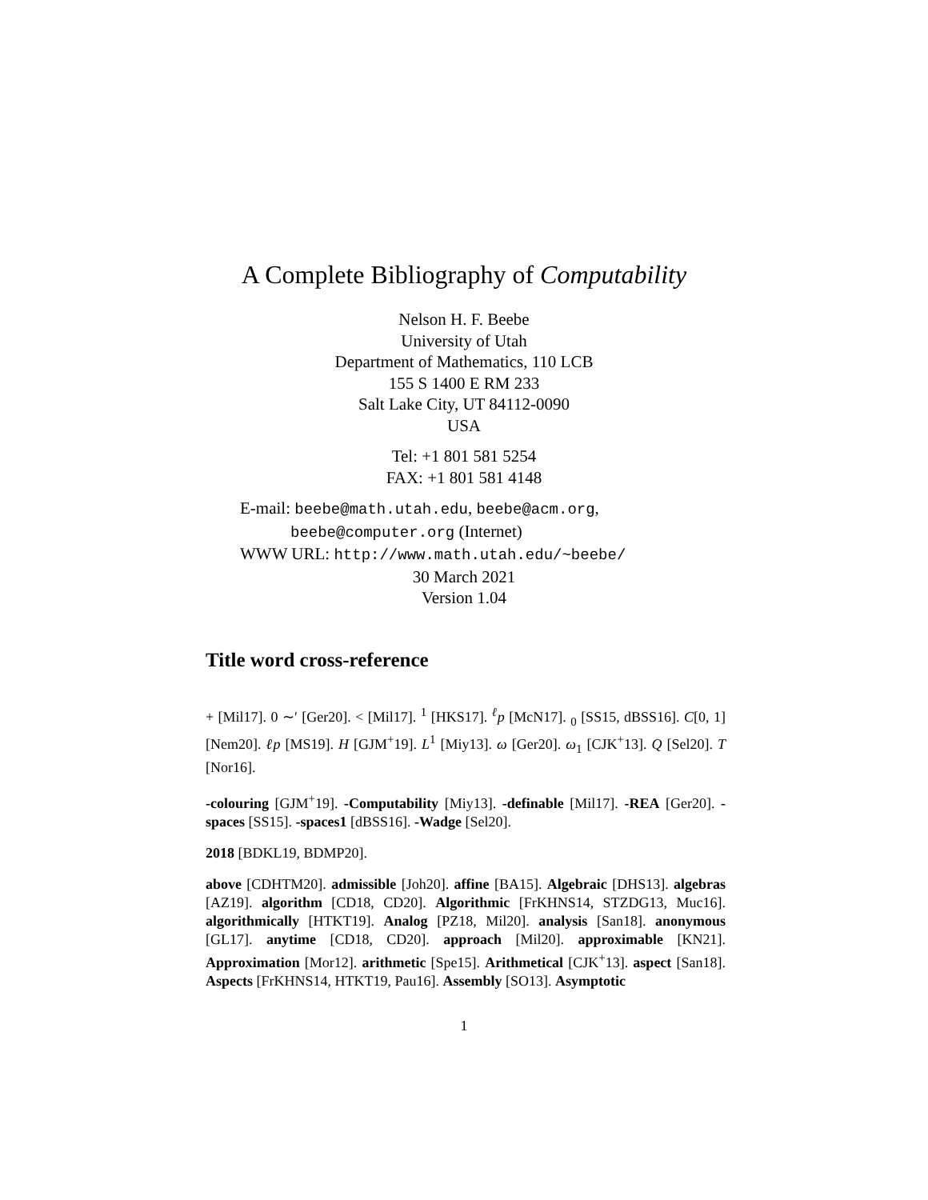A Complete Bibliography of Computability
Nelson H. F. Beebe
University of Utah
Department of Mathematics, 110 LCB
155 S 1400 E RM 233
Salt Lake City, UT 84112-0090
USA
Tel: +1 801 581 5254
FAX: +1 801 581 4148
E-mail: beebe@math.utah.edu, beebe@acm.org,
beebe@computer.org (Internet)
WWW URL: http://www.math.utah.edu/~beebe/
30 March 2021
Version 1.04
Title word cross-reference
+ [Mil17]. 0 ∼′ [Ger20]. < [Mil17]. <sup>1</sup> [HKS17]. <sup>ℓ</sup>p [McN17]. <sub>0</sub> [SS15, dBSS16]. C[0, 1] [Nem20]. ℓp [MS19]. H [GJM<sup>+</sup>19]. L<sup>1</sup> [Miy13]. ω [Ger20]. ω<sub>1</sub> [CJK<sup>+</sup>13]. Q [Sel20]. T [Nor16].
-colouring [GJM<sup>+</sup>19]. -Computability [Miy13]. -definable [Mil17]. -REA [Ger20]. -spaces [SS15]. -spaces1 [dBSS16]. -Wadge [Sel20].
2018 [BDKL19, BDMP20].
above [CDHTM20]. admissible [Joh20]. affine [BA15]. Algebraic [DHS13]. algebras [AZ19]. algorithm [CD18, CD20]. Algorithmic [FrKHNS14, STZDG13, Muc16]. algorithmically [HTKT19]. Analog [PZ18, Mil20]. analysis [San18]. anonymous [GL17]. anytime [CD18, CD20]. approach [Mil20]. approximable [KN21]. Approximation [Mor12]. arithmetic [Spe15]. Arithmetical [CJK<sup>+</sup>13]. aspect [San18]. Aspects [FrKHNS14, HTKT19, Pau16]. Assembly [SO13]. Asymptotic
1